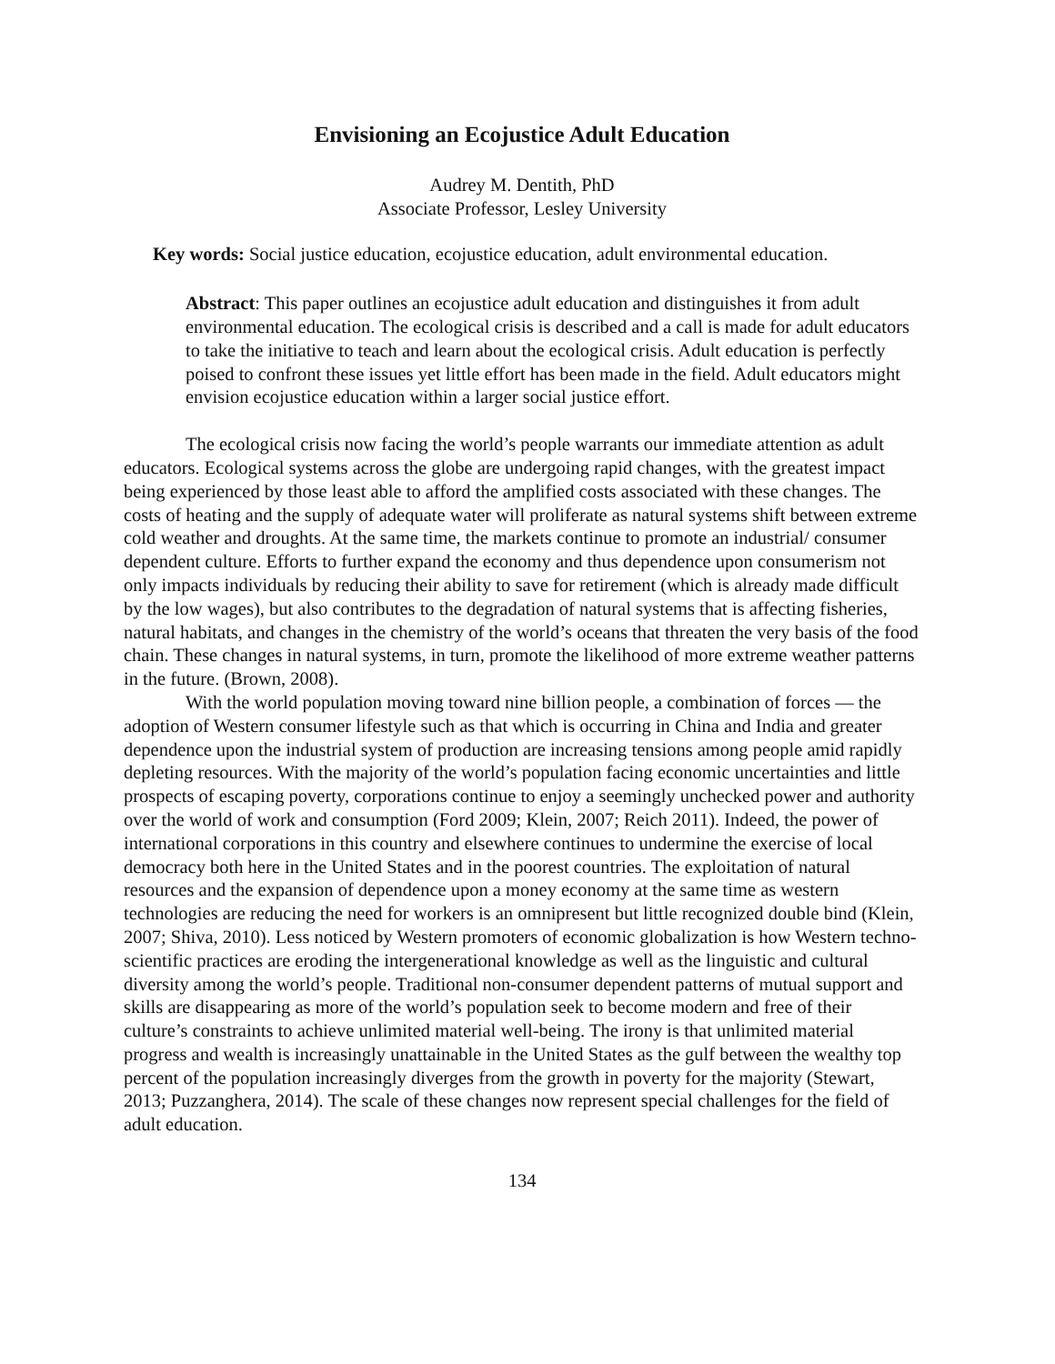Envisioning an Ecojustice Adult Education
Audrey M. Dentith, PhD
Associate Professor, Lesley University
Key words: Social justice education, ecojustice education, adult environmental education.
Abstract: This paper outlines an ecojustice adult education and distinguishes it from adult environmental education. The ecological crisis is described and a call is made for adult educators to take the initiative to teach and learn about the ecological crisis. Adult education is perfectly poised to confront these issues yet little effort has been made in the field. Adult educators might envision ecojustice education within a larger social justice effort.
The ecological crisis now facing the world’s people warrants our immediate attention as adult educators. Ecological systems across the globe are undergoing rapid changes, with the greatest impact being experienced by those least able to afford the amplified costs associated with these changes. The costs of heating and the supply of adequate water will proliferate as natural systems shift between extreme cold weather and droughts. At the same time, the markets continue to promote an industrial/ consumer dependent culture. Efforts to further expand the economy and thus dependence upon consumerism not only impacts individuals by reducing their ability to save for retirement (which is already made difficult by the low wages), but also contributes to the degradation of natural systems that is affecting fisheries, natural habitats, and changes in the chemistry of the world’s oceans that threaten the very basis of the food chain. These changes in natural systems, in turn, promote the likelihood of more extreme weather patterns in the future. (Brown, 2008).
With the world population moving toward nine billion people, a combination of forces — the adoption of Western consumer lifestyle such as that which is occurring in China and India and greater dependence upon the industrial system of production are increasing tensions among people amid rapidly depleting resources. With the majority of the world’s population facing economic uncertainties and little prospects of escaping poverty, corporations continue to enjoy a seemingly unchecked power and authority over the world of work and consumption (Ford 2009; Klein, 2007; Reich 2011). Indeed, the power of international corporations in this country and elsewhere continues to undermine the exercise of local democracy both here in the United States and in the poorest countries. The exploitation of natural resources and the expansion of dependence upon a money economy at the same time as western technologies are reducing the need for workers is an omnipresent but little recognized double bind (Klein, 2007; Shiva, 2010). Less noticed by Western promoters of economic globalization is how Western techno-scientific practices are eroding the intergenerational knowledge as well as the linguistic and cultural diversity among the world’s people. Traditional non-consumer dependent patterns of mutual support and skills are disappearing as more of the world’s population seek to become modern and free of their culture’s constraints to achieve unlimited material well-being. The irony is that unlimited material progress and wealth is increasingly unattainable in the United States as the gulf between the wealthy top percent of the population increasingly diverges from the growth in poverty for the majority (Stewart, 2013; Puzzanghera, 2014). The scale of these changes now represent special challenges for the field of adult education.
134